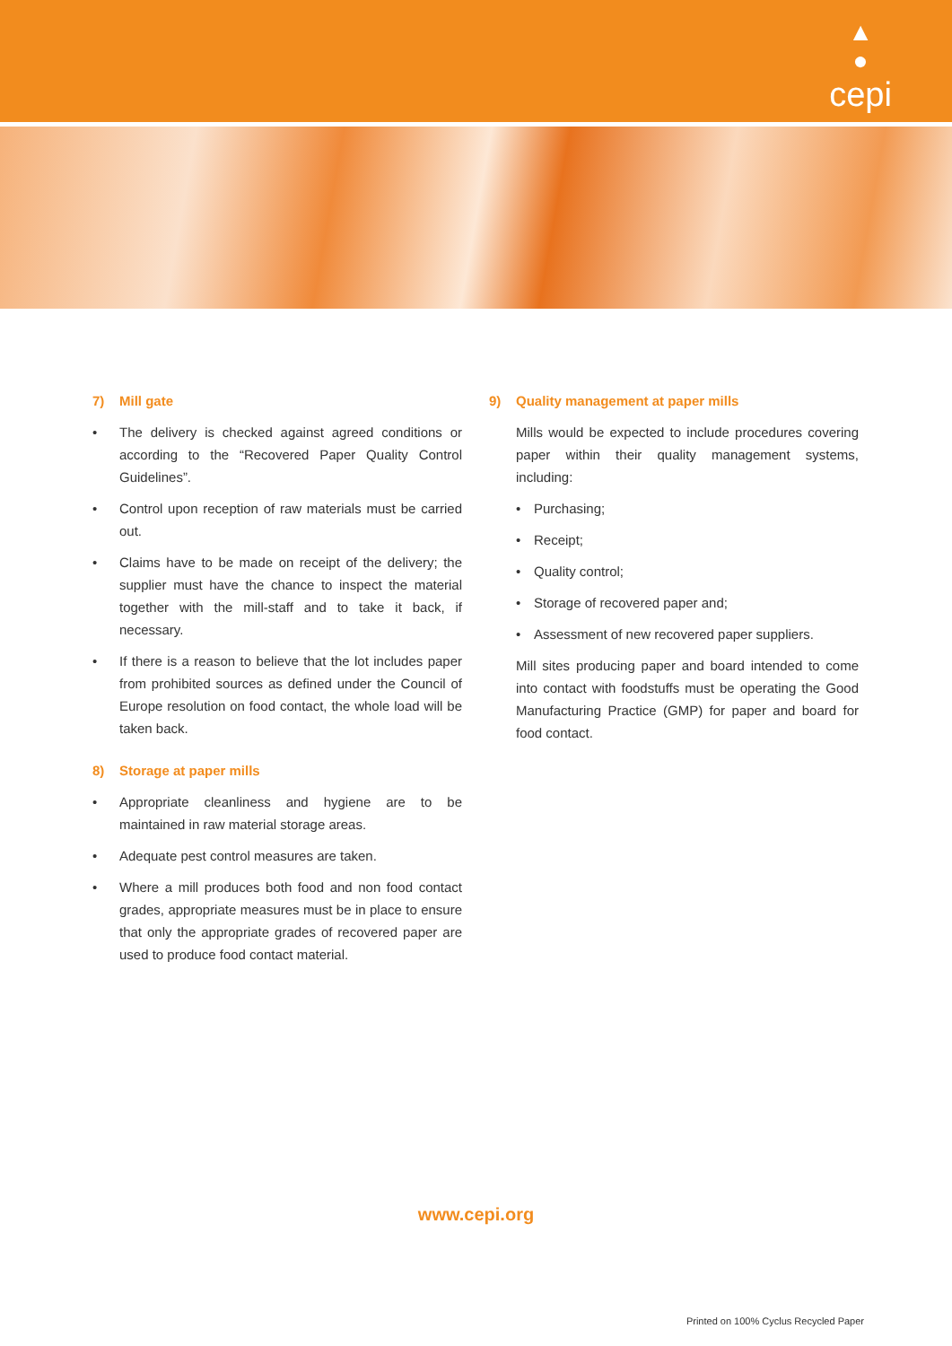▲
●
cepi
7) Mill gate
• The delivery is checked against agreed conditions or according to the “Recovered Paper Quality Control Guidelines”.
• Control upon reception of raw materials must be carried out.
• Claims have to be made on receipt of the delivery; the supplier must have the chance to inspect the material together with the mill-staff and to take it back, if necessary.
• If there is a reason to believe that the lot includes paper from prohibited sources as defined under the Council of Europe resolution on food contact, the whole load will be taken back.
8) Storage at paper mills
• Appropriate cleanliness and hygiene are to be maintained in raw material storage areas.
• Adequate pest control measures are taken.
• Where a mill produces both food and non food contact grades, appropriate measures must be in place to ensure that only the appropriate grades of recovered paper are used to produce food contact material.
9) Quality management at paper mills
Mills would be expected to include procedures covering paper within their quality management systems, including:
• Purchasing;
• Receipt;
• Quality control;
• Storage of recovered paper and;
• Assessment of new recovered paper suppliers.
Mill sites producing paper and board intended to come into contact with foodstuffs must be operating the Good Manufacturing Practice (GMP) for paper and board for food contact.
www.cepi.org
Printed on 100% Cyclus Recycled Paper